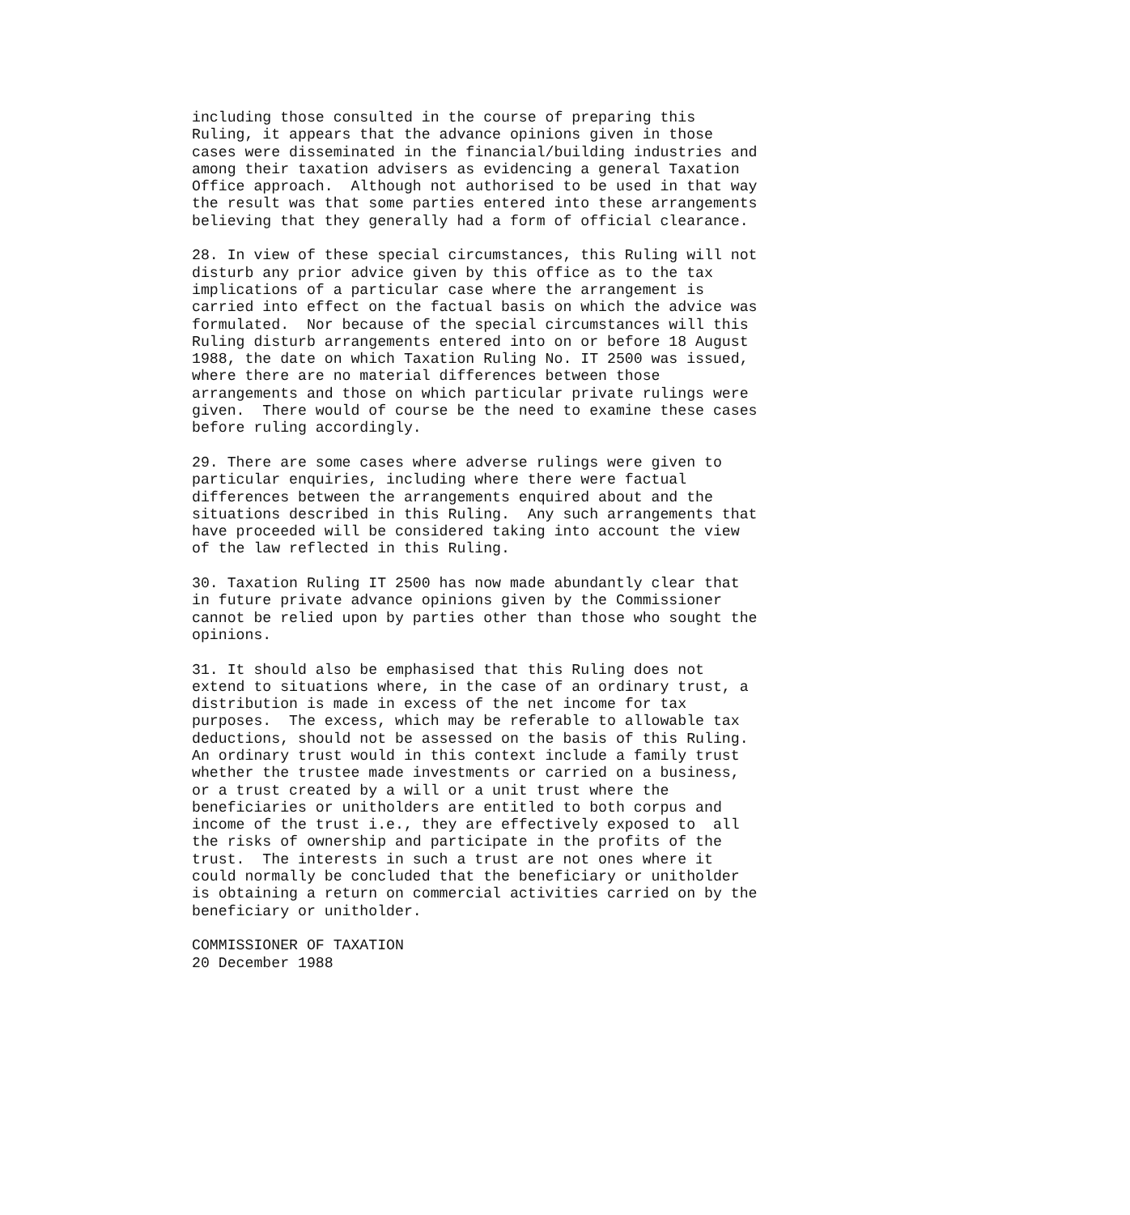including those consulted in the course of preparing this
Ruling, it appears that the advance opinions given in those
cases were disseminated in the financial/building industries and
among their taxation advisers as evidencing a general Taxation
Office approach.  Although not authorised to be used in that way
the result was that some parties entered into these arrangements
believing that they generally had a form of official clearance.

28. In view of these special circumstances, this Ruling will not
disturb any prior advice given by this office as to the tax
implications of a particular case where the arrangement is
carried into effect on the factual basis on which the advice was
formulated.  Nor because of the special circumstances will this
Ruling disturb arrangements entered into on or before 18 August
1988, the date on which Taxation Ruling No. IT 2500 was issued,
where there are no material differences between those
arrangements and those on which particular private rulings were
given.  There would of course be the need to examine these cases
before ruling accordingly.

29. There are some cases where adverse rulings were given to
particular enquiries, including where there were factual
differences between the arrangements enquired about and the
situations described in this Ruling.  Any such arrangements that
have proceeded will be considered taking into account the view
of the law reflected in this Ruling.

30. Taxation Ruling IT 2500 has now made abundantly clear that
in future private advance opinions given by the Commissioner
cannot be relied upon by parties other than those who sought the
opinions.

31. It should also be emphasised that this Ruling does not
extend to situations where, in the case of an ordinary trust, a
distribution is made in excess of the net income for tax
purposes.  The excess, which may be referable to allowable tax
deductions, should not be assessed on the basis of this Ruling.
An ordinary trust would in this context include a family trust
whether the trustee made investments or carried on a business,
or a trust created by a will or a unit trust where the
beneficiaries or unitholders are entitled to both corpus and
income of the trust i.e., they are effectively exposed to  all
the risks of ownership and participate in the profits of the
trust.  The interests in such a trust are not ones where it
could normally be concluded that the beneficiary or unitholder
is obtaining a return on commercial activities carried on by the
beneficiary or unitholder.

COMMISSIONER OF TAXATION
20 December 1988